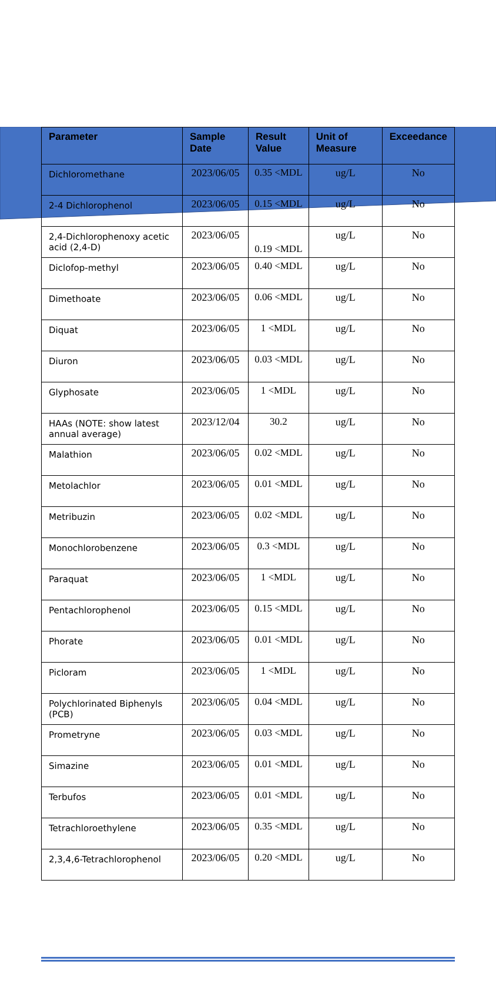| Parameter | Sample Date | Result Value | Unit of Measure | Exceedance |
| --- | --- | --- | --- | --- |
| Dichloromethane | 2023/06/05 | 0.35 <MDL | ug/L | No |
| 2-4 Dichlorophenol | 2023/06/05 | 0.15 <MDL | ug/L | No |
| 2,4-Dichlorophenoxy acetic acid (2,4-D) | 2023/06/05 | 0.19 <MDL | ug/L | No |
| Diclofop-methyl | 2023/06/05 | 0.40 <MDL | ug/L | No |
| Dimethoate | 2023/06/05 | 0.06 <MDL | ug/L | No |
| Diquat | 2023/06/05 | 1 <MDL | ug/L | No |
| Diuron | 2023/06/05 | 0.03 <MDL | ug/L | No |
| Glyphosate | 2023/06/05 | 1 <MDL | ug/L | No |
| HAAs (NOTE: show latest annual average) | 2023/12/04 | 30.2 | ug/L | No |
| Malathion | 2023/06/05 | 0.02 <MDL | ug/L | No |
| Metolachlor | 2023/06/05 | 0.01 <MDL | ug/L | No |
| Metribuzin | 2023/06/05 | 0.02 <MDL | ug/L | No |
| Monochlorobenzene | 2023/06/05 | 0.3 <MDL | ug/L | No |
| Paraquat | 2023/06/05 | 1 <MDL | ug/L | No |
| Pentachlorophenol | 2023/06/05 | 0.15 <MDL | ug/L | No |
| Phorate | 2023/06/05 | 0.01 <MDL | ug/L | No |
| Picloram | 2023/06/05 | 1 <MDL | ug/L | No |
| Polychlorinated Biphenyls (PCB) | 2023/06/05 | 0.04 <MDL | ug/L | No |
| Prometryne | 2023/06/05 | 0.03 <MDL | ug/L | No |
| Simazine | 2023/06/05 | 0.01 <MDL | ug/L | No |
| Terbufos | 2023/06/05 | 0.01 <MDL | ug/L | No |
| Tetrachloroethylene | 2023/06/05 | 0.35 <MDL | ug/L | No |
| 2,3,4,6-Tetrachlorophenol | 2023/06/05 | 0.20 <MDL | ug/L | No |